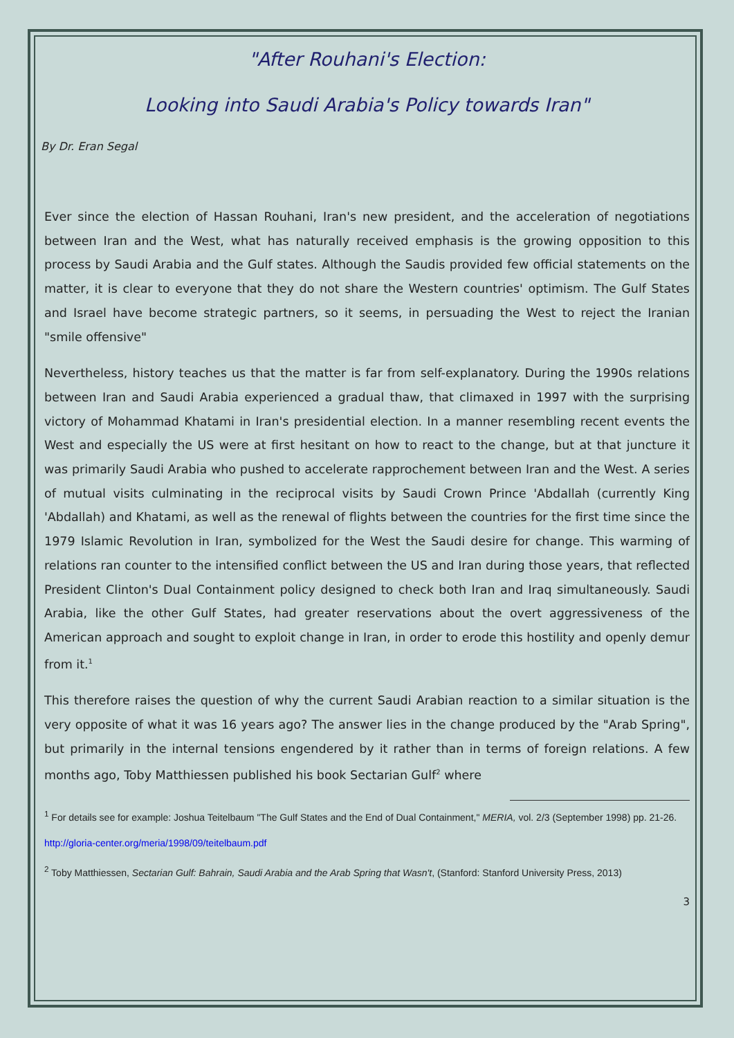"After Rouhani's Election:
Looking into Saudi Arabia's Policy towards Iran"
By Dr. Eran Segal
Ever since the election of Hassan Rouhani, Iran's new president, and the acceleration of negotiations between Iran and the West, what has naturally received emphasis is the growing opposition to this process by Saudi Arabia and the Gulf states. Although the Saudis provided few official statements on the matter, it is clear to everyone that they do not share the Western countries' optimism. The Gulf States and Israel have become strategic partners, so it seems, in persuading the West to reject the Iranian "smile offensive"
Nevertheless, history teaches us that the matter is far from self-explanatory. During the 1990s relations between Iran and Saudi Arabia experienced a gradual thaw, that climaxed in 1997 with the surprising victory of Mohammad Khatami in Iran's presidential election. In a manner resembling recent events the West and especially the US were at first hesitant on how to react to the change, but at that juncture it was primarily Saudi Arabia who pushed to accelerate rapprochement between Iran and the West. A series of mutual visits culminating in the reciprocal visits by Saudi Crown Prince 'Abdallah (currently King 'Abdallah) and Khatami, as well as the renewal of flights between the countries for the first time since the 1979 Islamic Revolution in Iran, symbolized for the West the Saudi desire for change. This warming of relations ran counter to the intensified conflict between the US and Iran during those years, that reflected President Clinton's Dual Containment policy designed to check both Iran and Iraq simultaneously. Saudi Arabia, like the other Gulf States, had greater reservations about the overt aggressiveness of the American approach and sought to exploit change in Iran, in order to erode this hostility and openly demur from it.<sup>1</sup>
This therefore raises the question of why the current Saudi Arabian reaction to a similar situation is the very opposite of what it was 16 years ago? The answer lies in the change produced by the "Arab Spring", but primarily in the internal tensions engendered by it rather than in terms of foreign relations. A few months ago, Toby Matthiessen published his book Sectarian Gulf<sup>2</sup> where
<sup>1</sup> For details see for example: Joshua Teitelbaum "The Gulf States and the End of Dual Containment," MERIA, vol. 2/3 (September 1998) pp. 21-26.
http://gloria-center.org/meria/1998/09/teitelbaum.pdf
<sup>2</sup> Toby Matthiessen, Sectarian Gulf: Bahrain, Saudi Arabia and the Arab Spring that Wasn't, (Stanford: Stanford University Press, 2013)
3